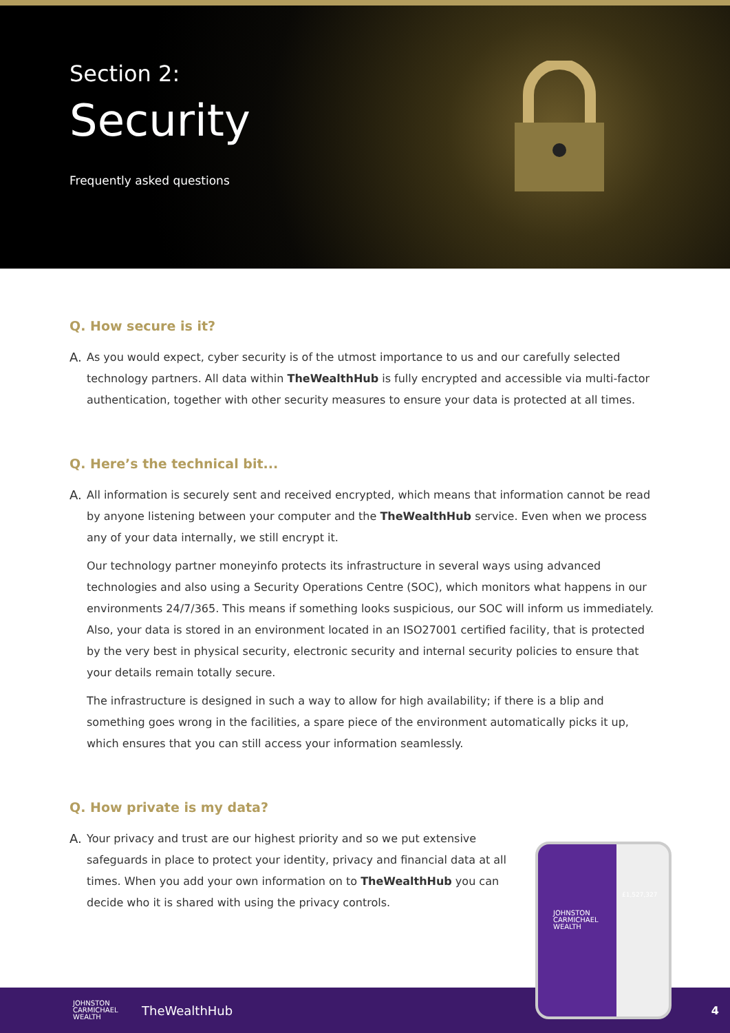Section 2:
Security
Frequently asked questions
Q. How secure is it?
A. As you would expect, cyber security is of the utmost importance to us and our carefully selected technology partners. All data within TheWealthHub is fully encrypted and accessible via multi-factor authentication, together with other security measures to ensure your data is protected at all times.
Q. Here’s the technical bit...
A. All information is securely sent and received encrypted, which means that information cannot be read by anyone listening between your computer and the TheWealthHub service. Even when we process any of your data internally, we still encrypt it.
Our technology partner moneyinfo protects its infrastructure in several ways using advanced technologies and also using a Security Operations Centre (SOC), which monitors what happens in our environments 24/7/365. This means if something looks suspicious, our SOC will inform us immediately. Also, your data is stored in an environment located in an ISO27001 certified facility, that is protected by the very best in physical security, electronic security and internal security policies to ensure that your details remain totally secure.
The infrastructure is designed in such a way to allow for high availability; if there is a blip and something goes wrong in the facilities, a spare piece of the environment automatically picks it up, which ensures that you can still access your information seamlessly.
Q. How private is my data?
A. Your privacy and trust are our highest priority and so we put extensive safeguards in place to protect your identity, privacy and financial data at all times. When you add your own information on to TheWealthHub you can decide who it is shared with using the privacy controls.
JOHNSTON
CARMICHAEL
WEALTH
TheWealthHub 4
JOHNSTON
CARMICHAEL
WEALTH
£1,527,327